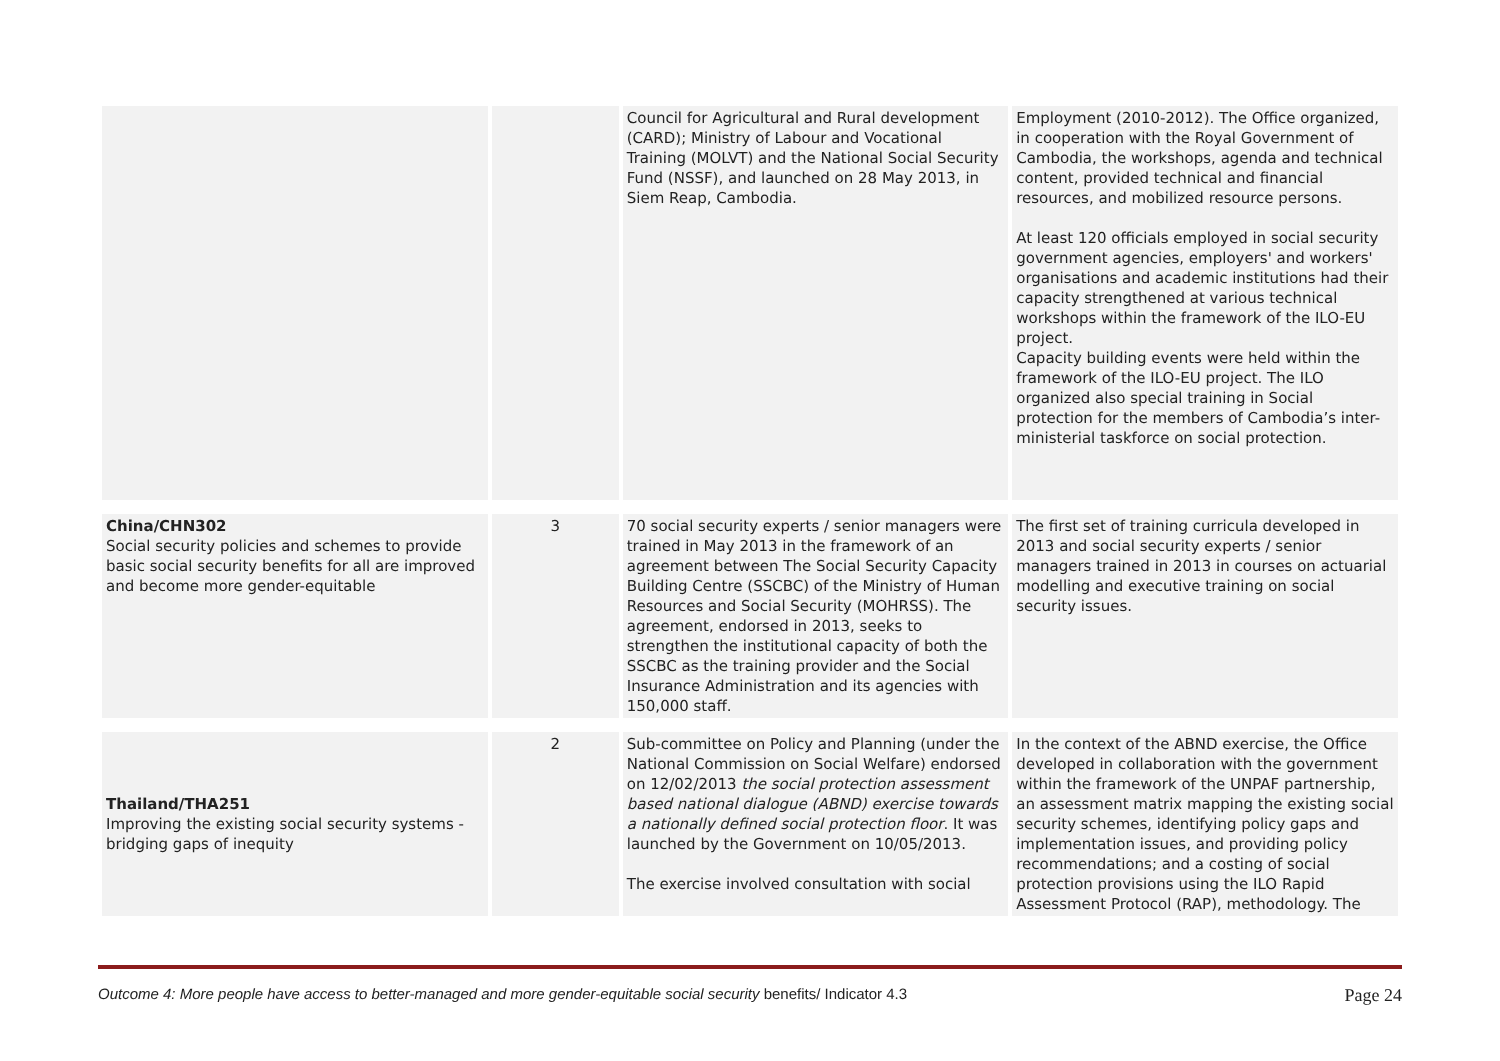| | | Council for Agricultural and Rural development (CARD); Ministry of Labour and Vocational Training (MOLVT) and the National Social Security Fund (NSSF), and launched on 28 May 2013, in Siem Reap, Cambodia. | Employment (2010-2012). The Office organized, in cooperation with the Royal Government of Cambodia, the workshops, agenda and technical content, provided technical and financial resources, and mobilized resource persons. At least 120 officials employed in social security government agencies, employers' and workers' organisations and academic institutions had their capacity strengthened at various technical workshops within the framework of the ILO-EU project. Capacity building events were held within the framework of the ILO-EU project. The ILO organized also special training in Social protection for the members of Cambodia’s inter-ministerial taskforce on social protection. |
| China/CHN302 Social security policies and schemes to provide basic social security benefits for all are improved and become more gender-equitable | 3 | 70 social security experts / senior managers were trained in May 2013 in the framework of an agreement between The Social Security Capacity Building Centre (SSCBC) of the Ministry of Human Resources and Social Security (MOHRSS). The agreement, endorsed in 2013, seeks to strengthen the institutional capacity of both the SSCBC as the training provider and the Social Insurance Administration and its agencies with 150,000 staff. | The first set of training curricula developed in 2013 and social security experts / senior managers trained in 2013 in courses on actuarial modelling and executive training on social security issues. |
| Thailand/THA251 Improving the existing social security systems - bridging gaps of inequity | 2 | Sub-committee on Policy and Planning (under the National Commission on Social Welfare) endorsed on 12/02/2013 the social protection assessment based national dialogue (ABND) exercise towards a nationally defined social protection floor . It was launched by the Government on 10/05/2013. The exercise involved consultation with social | In the context of the ABND exercise, the Office developed in collaboration with the government within the framework of the UNPAF partnership, an assessment matrix mapping the existing social security schemes, identifying policy gaps and implementation issues, and providing policy recommendations; and a costing of social protection provisions using the ILO Rapid Assessment Protocol (RAP), methodology. The |
Outcome 4: More people have access to better-managed and more gender-equitable social security benefits/ Indicator 4.3 Page 24